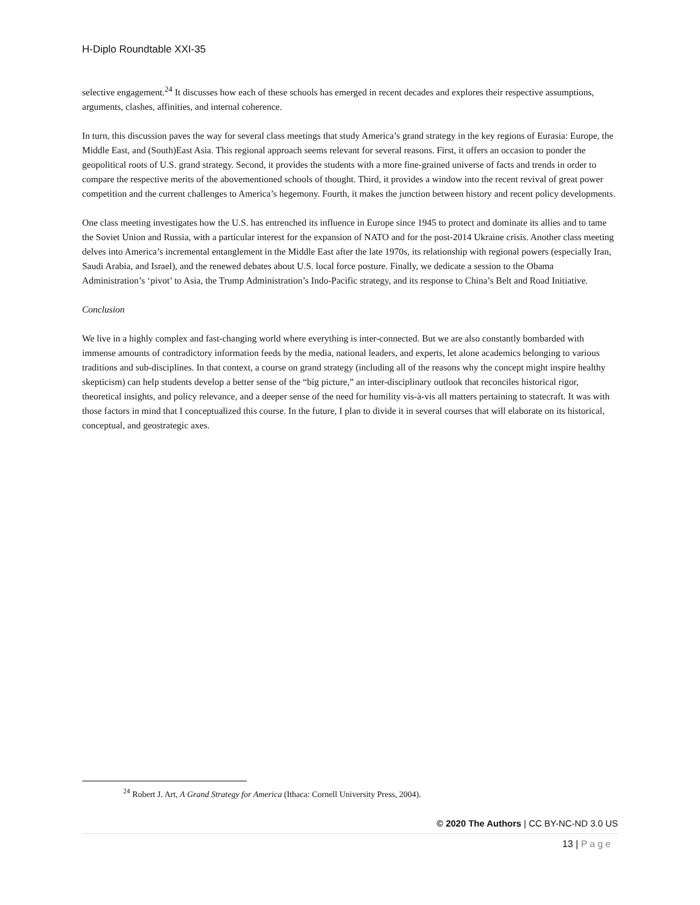H-Diplo Roundtable XXI-35
selective engagement.<sup>24</sup> It discusses how each of these schools has emerged in recent decades and explores their respective assumptions, arguments, clashes, affinities, and internal coherence.
In turn, this discussion paves the way for several class meetings that study America’s grand strategy in the key regions of Eurasia: Europe, the Middle East, and (South)East Asia. This regional approach seems relevant for several reasons. First, it offers an occasion to ponder the geopolitical roots of U.S. grand strategy. Second, it provides the students with a more fine-grained universe of facts and trends in order to compare the respective merits of the abovementioned schools of thought. Third, it provides a window into the recent revival of great power competition and the current challenges to America’s hegemony. Fourth, it makes the junction between history and recent policy developments.
One class meeting investigates how the U.S. has entrenched its influence in Europe since 1945 to protect and dominate its allies and to tame the Soviet Union and Russia, with a particular interest for the expansion of NATO and for the post-2014 Ukraine crisis. Another class meeting delves into America’s incremental entanglement in the Middle East after the late 1970s, its relationship with regional powers (especially Iran, Saudi Arabia, and Israel), and the renewed debates about U.S. local force posture. Finally, we dedicate a session to the Obama Administration’s ‘pivot’ to Asia, the Trump Administration’s Indo-Pacific strategy, and its response to China’s Belt and Road Initiative.
Conclusion
We live in a highly complex and fast-changing world where everything is inter-connected. But we are also constantly bombarded with immense amounts of contradictory information feeds by the media, national leaders, and experts, let alone academics belonging to various traditions and sub-disciplines. In that context, a course on grand strategy (including all of the reasons why the concept might inspire healthy skepticism) can help students develop a better sense of the “big picture,” an inter-disciplinary outlook that reconciles historical rigor, theoretical insights, and policy relevance, and a deeper sense of the need for humility vis-à-vis all matters pertaining to statecraft. It was with those factors in mind that I conceptualized this course. In the future, I plan to divide it in several courses that will elaborate on its historical, conceptual, and geostrategic axes.
<sup>24</sup> Robert J. Art, A Grand Strategy for America (Ithaca: Cornell University Press, 2004).
© 2020 The Authors | CC BY-NC-ND 3.0 US
13 | Page